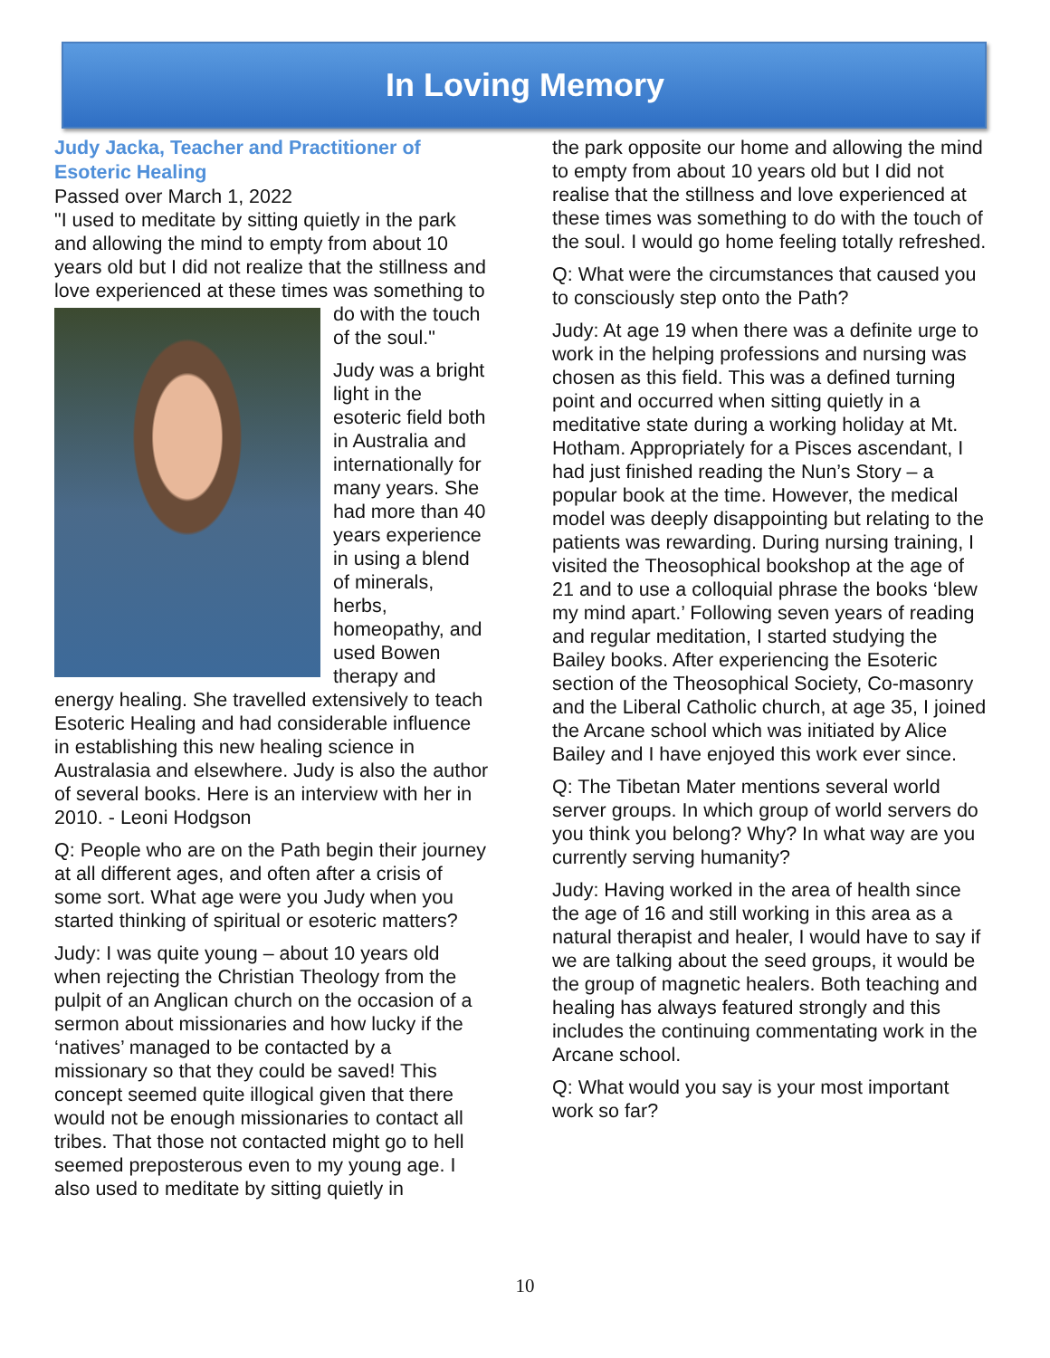In Loving Memory
Judy Jacka, Teacher and Practitioner of Esoteric Healing
Passed over March 1, 2022
"I used to meditate by sitting quietly in the park and allowing the mind to empty from about 10 years old but I did not realize that the stillness and love experienced at these times was something to do with the touch of the soul."
Judy was a bright light in the esoteric field both in Australia and internationally for many years. She had more than 40 years experience in using a blend of minerals, herbs, homeopathy, and used Bowen therapy and energy healing. She travelled extensively to teach Esoteric Healing and had considerable influence in establishing this new healing science in Australasia and elsewhere. Judy is also the author of several books. Here is an interview with her in 2010. - Leoni Hodgson
Q: People who are on the Path begin their journey at all different ages, and often after a crisis of some sort. What age were you Judy when you started thinking of spiritual or esoteric matters?
Judy: I was quite young – about 10 years old when rejecting the Christian Theology from the pulpit of an Anglican church on the occasion of a sermon about missionaries and how lucky if the ‘natives’ managed to be contacted by a missionary so that they could be saved! This concept seemed quite illogical given that there would not be enough missionaries to contact all tribes. That those not contacted might go to hell seemed preposterous even to my young age. I also used to meditate by sitting quietly in
the park opposite our home and allowing the mind to empty from about 10 years old but I did not realise that the stillness and love experienced at these times was something to do with the touch of the soul. I would go home feeling totally refreshed.
Q: What were the circumstances that caused you to consciously step onto the Path?
Judy: At age 19 when there was a definite urge to work in the helping professions and nursing was chosen as this field. This was a defined turning point and occurred when sitting quietly in a meditative state during a working holiday at Mt. Hotham. Appropriately for a Pisces ascendant, I had just finished reading the Nun’s Story – a popular book at the time. However, the medical model was deeply disappointing but relating to the patients was rewarding. During nursing training, I visited the Theosophical bookshop at the age of 21 and to use a colloquial phrase the books ‘blew my mind apart.’ Following seven years of reading and regular meditation, I started studying the Bailey books. After experiencing the Esoteric section of the Theosophical Society, Co-masonry and the Liberal Catholic church, at age 35, I joined the Arcane school which was initiated by Alice Bailey and I have enjoyed this work ever since.
Q: The Tibetan Mater mentions several world server groups. In which group of world servers do you think you belong? Why? In what way are you currently serving humanity?
Judy: Having worked in the area of health since the age of 16 and still working in this area as a natural therapist and healer, I would have to say if we are talking about the seed groups, it would be the group of magnetic healers. Both teaching and healing has always featured strongly and this includes the continuing commentating work in the Arcane school.
Q: What would you say is your most important work so far?
10